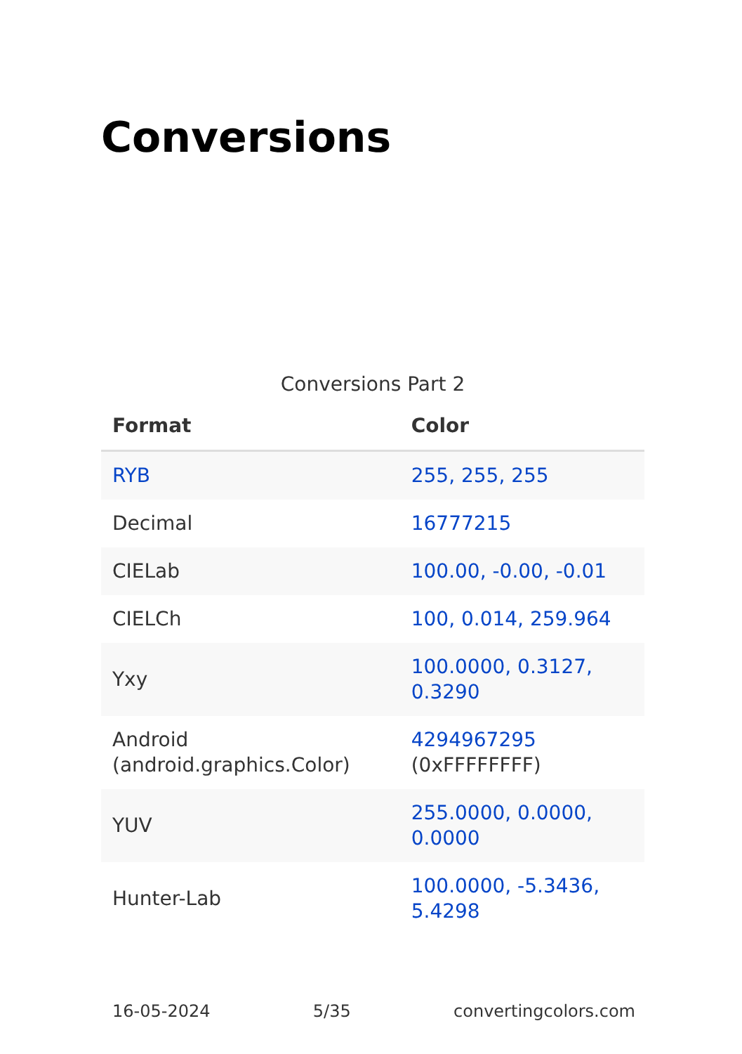Conversions
Conversions Part 2
| Format | Color |
| --- | --- |
| RYB | 255, 255, 255 |
| Decimal | 16777215 |
| CIELab | 100.00, -0.00, -0.01 |
| CIELCh | 100, 0.014, 259.964 |
| Yxy | 100.0000, 0.3127, 0.3290 |
| Android (android.graphics.Color) | 4294967295 (0xFFFFFFFF) |
| YUV | 255.0000, 0.0000, 0.0000 |
| Hunter-Lab | 100.0000, -5.3436, 5.4298 |
16-05-2024 5/35 convertingcolors.com